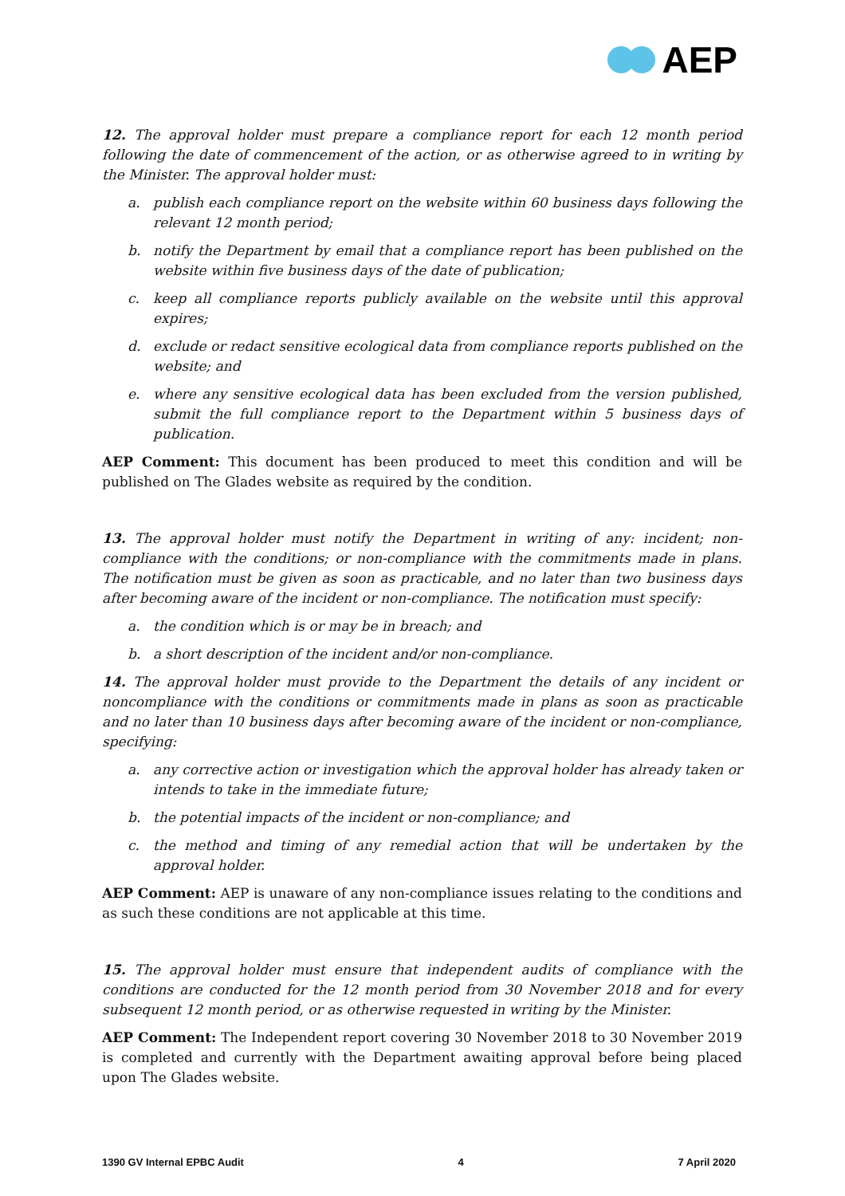AEP
12. The approval holder must prepare a compliance report for each 12 month period following the date of commencement of the action, or as otherwise agreed to in writing by the Minister. The approval holder must:
a. publish each compliance report on the website within 60 business days following the relevant 12 month period;
b. notify the Department by email that a compliance report has been published on the website within five business days of the date of publication;
c. keep all compliance reports publicly available on the website until this approval expires;
d. exclude or redact sensitive ecological data from compliance reports published on the website; and
e. where any sensitive ecological data has been excluded from the version published, submit the full compliance report to the Department within 5 business days of publication.
AEP Comment: This document has been produced to meet this condition and will be published on The Glades website as required by the condition.
13. The approval holder must notify the Department in writing of any: incident; non-compliance with the conditions; or non-compliance with the commitments made in plans. The notification must be given as soon as practicable, and no later than two business days after becoming aware of the incident or non-compliance. The notification must specify:
a. the condition which is or may be in breach; and
b. a short description of the incident and/or non-compliance.
14. The approval holder must provide to the Department the details of any incident or noncompliance with the conditions or commitments made in plans as soon as practicable and no later than 10 business days after becoming aware of the incident or non-compliance, specifying:
a. any corrective action or investigation which the approval holder has already taken or intends to take in the immediate future;
b. the potential impacts of the incident or non-compliance; and
c. the method and timing of any remedial action that will be undertaken by the approval holder.
AEP Comment: AEP is unaware of any non-compliance issues relating to the conditions and as such these conditions are not applicable at this time.
15. The approval holder must ensure that independent audits of compliance with the conditions are conducted for the 12 month period from 30 November 2018 and for every subsequent 12 month period, or as otherwise requested in writing by the Minister.
AEP Comment: The Independent report covering 30 November 2018 to 30 November 2019 is completed and currently with the Department awaiting approval before being placed upon The Glades website.
1390 GV Internal EPBC Audit 4 7 April 2020